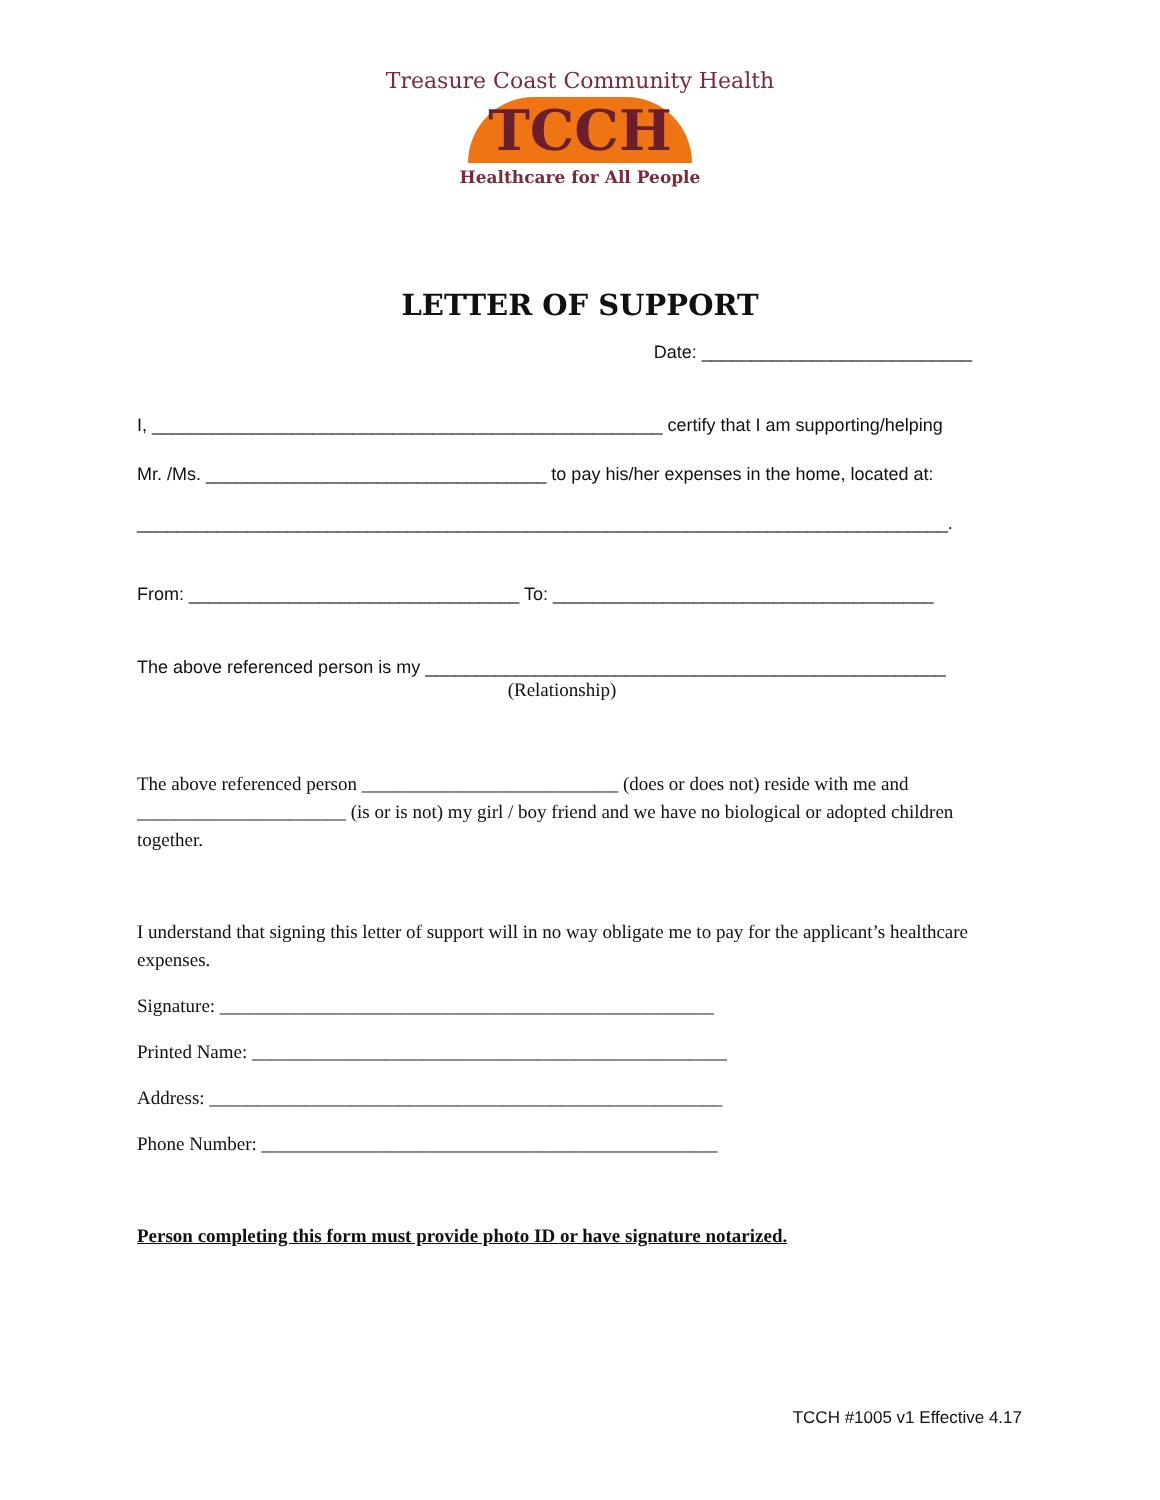Treasure Coast Community Health
TCCH
Healthcare for All People
LETTER OF SUPPORT
Date: ___________________________
I, ___________________________________________________ certify that I am supporting/helping
Mr. /Ms. __________________________________ to pay his/her expenses in the home, located at:
_________________________________________________________________________________.
From: _________________________________ To: ______________________________________
The above referenced person is my ____________________________________________________
(Relationship)
The above referenced person ___________________________ (does or does not) reside with me and ______________________ (is or is not) my girl / boy friend and we have no biological or adopted children together.
I understand that signing this letter of support will in no way obligate me to pay for the applicant’s healthcare expenses.
Signature: ____________________________________________________
Printed Name: __________________________________________________
Address: ______________________________________________________
Phone Number: ________________________________________________
Person completing this form must provide photo ID or have signature notarized.
TCCH #1005 v1 Effective 4.17